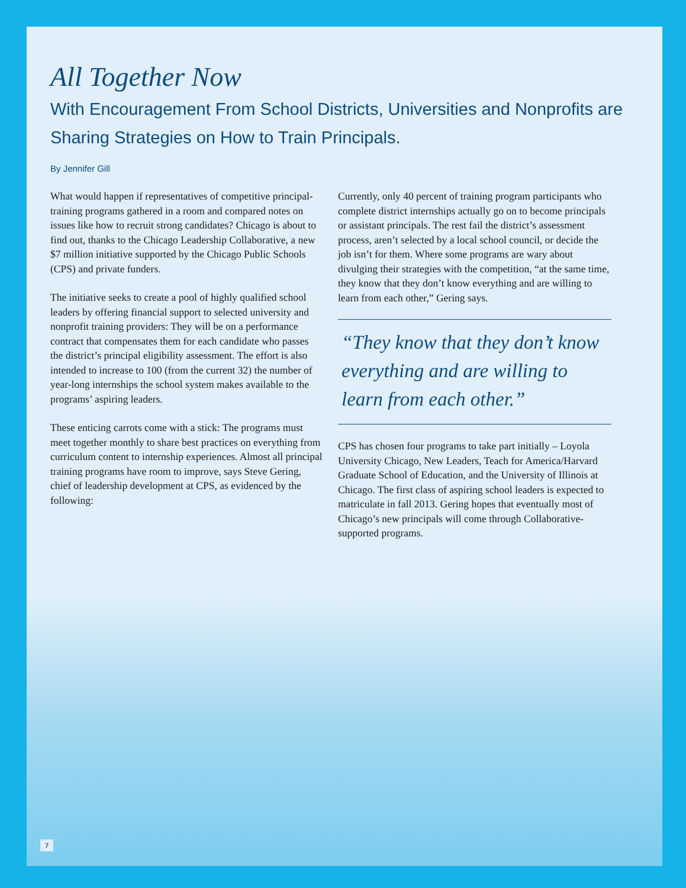All Together Now
With Encouragement From School Districts, Universities and Nonprofits are Sharing Strategies on How to Train Principals.
By Jennifer Gill
What would happen if representatives of competitive principal-training programs gathered in a room and compared notes on issues like how to recruit strong candidates? Chicago is about to find out, thanks to the Chicago Leadership Collaborative, a new $7 million initiative supported by the Chicago Public Schools (CPS) and private funders.
The initiative seeks to create a pool of highly qualified school leaders by offering financial support to selected university and nonprofit training providers: They will be on a performance contract that compensates them for each candidate who passes the district’s principal eligibility assessment. The effort is also intended to increase to 100 (from the current 32) the number of year-long internships the school system makes available to the programs’ aspiring leaders.
These enticing carrots come with a stick: The programs must meet together monthly to share best practices on everything from curriculum content to internship experiences. Almost all principal training programs have room to improve, says Steve Gering, chief of leadership development at CPS, as evidenced by the following:
Currently, only 40 percent of training program participants who complete district internships actually go on to become principals or assistant principals. The rest fail the district’s assessment process, aren’t selected by a local school council, or decide the job isn’t for them. Where some programs are wary about divulging their strategies with the competition, “at the same time, they know that they don’t know everything and are willing to learn from each other,” Gering says.
“They know that they don’t know everything and are willing to learn from each other.”
CPS has chosen four programs to take part initially – Loyola University Chicago, New Leaders, Teach for America/Harvard Graduate School of Education, and the University of Illinois at Chicago. The first class of aspiring school leaders is expected to matriculate in fall 2013. Gering hopes that eventually most of Chicago’s new principals will come through Collaborative-supported programs.
7